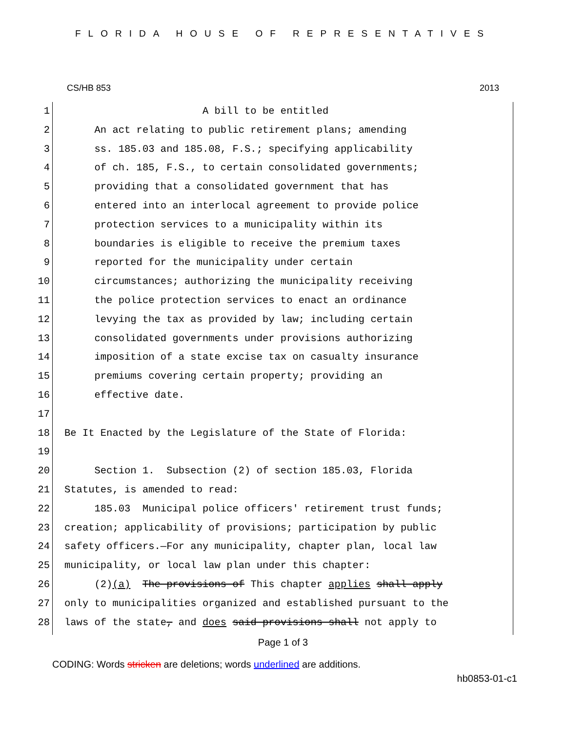FLORIDA HOUSE OF REPRESENTATIVES
CS/HB 853 2013
1 A bill to be entitled
2 An act relating to public retirement plans; amending
3 ss. 185.03 and 185.08, F.S.; specifying applicability
4 of ch. 185, F.S., to certain consolidated governments;
5 providing that a consolidated government that has
6 entered into an interlocal agreement to provide police
7 protection services to a municipality within its
8 boundaries is eligible to receive the premium taxes
9 reported for the municipality under certain
10 circumstances; authorizing the municipality receiving
11 the police protection services to enact an ordinance
12 levying the tax as provided by law; including certain
13 consolidated governments under provisions authorizing
14 imposition of a state excise tax on casualty insurance
15 premiums covering certain property; providing an
16 effective date.
17
18 Be It Enacted by the Legislature of the State of Florida:
19
20 Section 1. Subsection (2) of section 185.03, Florida
21 Statutes, is amended to read:
22 185.03 Municipal police officers' retirement trust funds;
23 creation; applicability of provisions; participation by public
24 safety officers.—For any municipality, chapter plan, local law
25 municipality, or local law plan under this chapter:
26 (2)(a) The provisions of This chapter applies shall apply
27 only to municipalities organized and established pursuant to the
28 laws of the state, and does said provisions shall not apply to
Page 1 of 3
CODING: Words stricken are deletions; words underlined are additions.
hb0853-01-c1